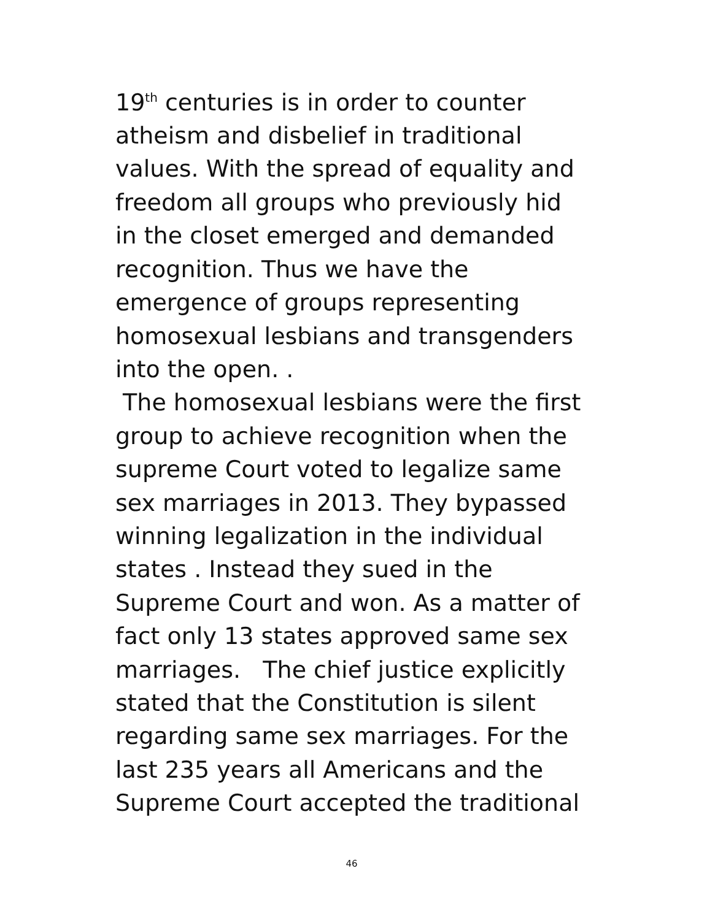19<sup>th</sup> centuries is in order to counter
atheism and disbelief in traditional
values. With the spread of equality and
freedom all groups who previously hid
in the closet emerged and demanded
recognition. Thus we have the
emergence of groups representing
homosexual lesbians and transgenders
into the open. .
The homosexual lesbians were the first
group to achieve recognition when the
supreme Court voted to legalize same
sex marriages in 2013. They bypassed
winning legalization in the individual
states . Instead they sued in the
Supreme Court and won. As a matter of
fact only 13 states approved same sex
marriages. The chief justice explicitly
stated that the Constitution is silent
regarding same sex marriages. For the
last 235 years all Americans and the
Supreme Court accepted the traditional
46